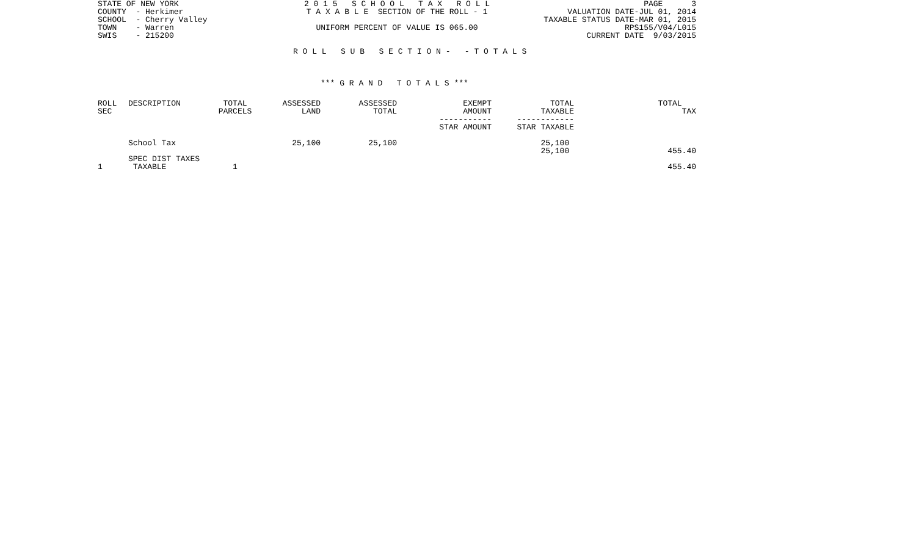STATE OF NEW YORK COUNTY - Herkimer SCHOOL - Cherry Valley TOWN - Warren SWIS - 215200
2 0 1 5 S C H O O L T A X R O L L T A X A B L E SECTION OF THE ROLL - 1 UNIFORM PERCENT OF VALUE IS 065.00
PAGE 3 VALUATION DATE-JUL 01, 2014 TAXABLE STATUS DATE-MAR 01, 2015 RPS155/V04/L015 CURRENT DATE 9/03/2015
R O L L S U B S E C T I O N - - T O T A L S
*** G R A N D T O T A L S ***
| ROLL SEC | DESCRIPTION | TOTAL PARCELS | ASSESSED LAND | ASSESSED TOTAL | EXEMPT AMOUNT ----------- STAR AMOUNT | TOTAL TAXABLE ------------ STAR TAXABLE | TOTAL TAX |
| --- | --- | --- | --- | --- | --- | --- | --- |
| | School Tax | | 25,100 | 25,100 | | 25,100 25,100 | 455.40 |
| 1 | SPEC DIST TAXES TAXABLE | 1 | | | | | 455.40 |